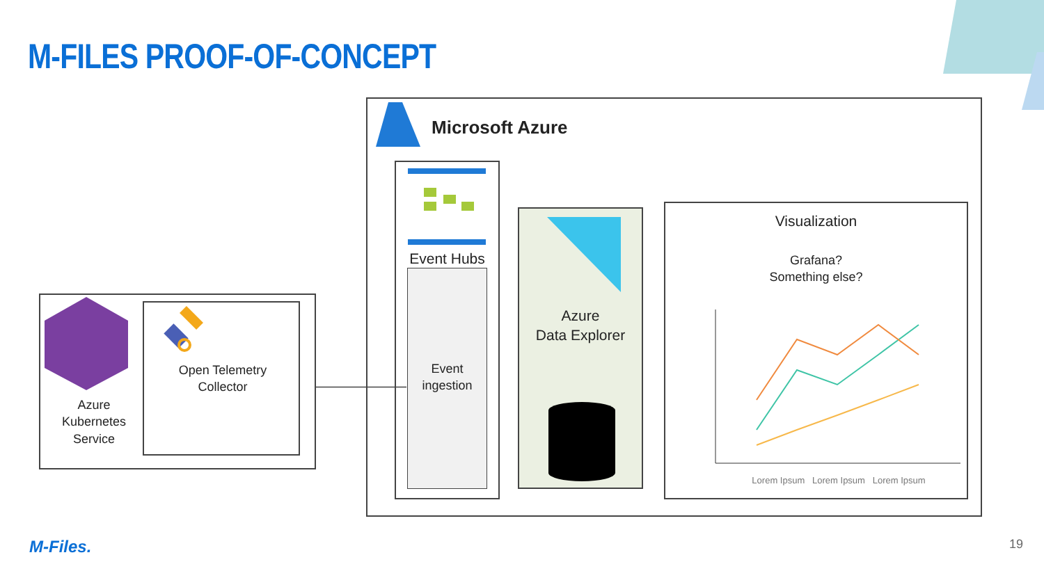M-FILES PROOF-OF-CONCEPT
Azure
Kubernetes
Service
Open Telemetry
Collector
Microsoft Azure
Event Hubs
Event
ingestion
Azure
Data Explorer
Visualization
Grafana?
Something else?
Lorem Ipsum Lorem Ipsum Lorem Ipsum
M-Files. 19